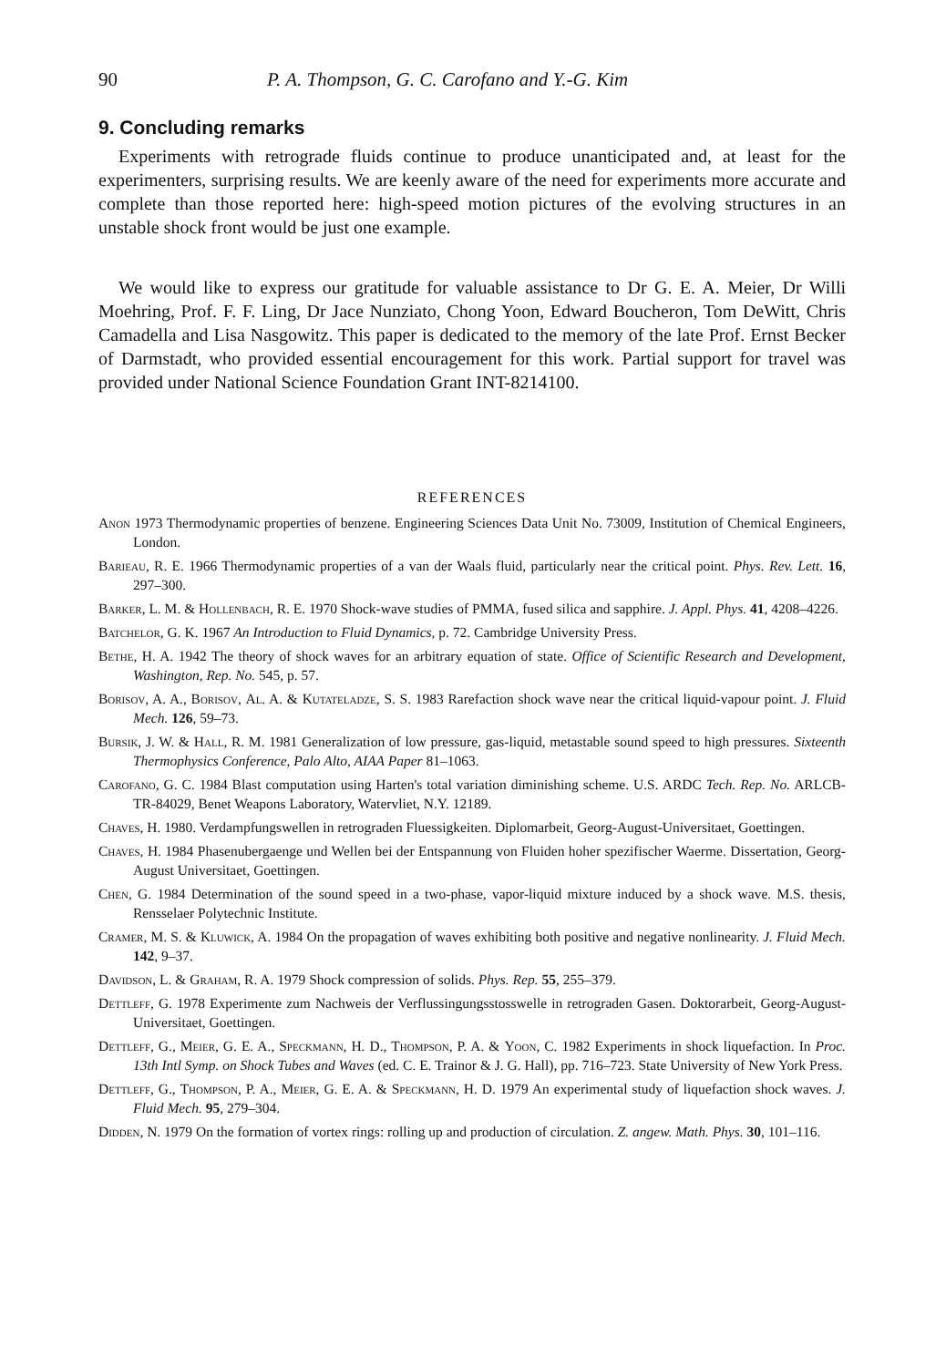90 P. A. Thompson, G. C. Carofano and Y.-G. Kim
9. Concluding remarks
Experiments with retrograde fluids continue to produce unanticipated and, at least for the experimenters, surprising results. We are keenly aware of the need for experiments more accurate and complete than those reported here: high-speed motion pictures of the evolving structures in an unstable shock front would be just one example.
We would like to express our gratitude for valuable assistance to Dr G. E. A. Meier, Dr Willi Moehring, Prof. F. F. Ling, Dr Jace Nunziato, Chong Yoon, Edward Boucheron, Tom DeWitt, Chris Camadella and Lisa Nasgowitz. This paper is dedicated to the memory of the late Prof. Ernst Becker of Darmstadt, who provided essential encouragement for this work. Partial support for travel was provided under National Science Foundation Grant INT-8214100.
REFERENCES
Anon 1973 Thermodynamic properties of benzene. Engineering Sciences Data Unit No. 73009, Institution of Chemical Engineers, London.
Barieau, R. E. 1966 Thermodynamic properties of a van der Waals fluid, particularly near the critical point. Phys. Rev. Lett. 16, 297–300.
Barker, L. M. & Hollenbach, R. E. 1970 Shock-wave studies of PMMA, fused silica and sapphire. J. Appl. Phys. 41, 4208–4226.
Batchelor, G. K. 1967 An Introduction to Fluid Dynamics, p. 72. Cambridge University Press.
Bethe, H. A. 1942 The theory of shock waves for an arbitrary equation of state. Office of Scientific Research and Development, Washington, Rep. No. 545, p. 57.
Borisov, A. A., Borisov, Al. A. & Kutateladze, S. S. 1983 Rarefaction shock wave near the critical liquid-vapour point. J. Fluid Mech. 126, 59–73.
Bursik, J. W. & Hall, R. M. 1981 Generalization of low pressure, gas-liquid, metastable sound speed to high pressures. Sixteenth Thermophysics Conference, Palo Alto, AIAA Paper 81–1063.
Carofano, G. C. 1984 Blast computation using Harten's total variation diminishing scheme. U.S. ARDC Tech. Rep. No. ARLCB-TR-84029, Benet Weapons Laboratory, Watervliet, N.Y. 12189.
Chaves, H. 1980. Verdampfungswellen in retrograden Fluessigkeiten. Diplomarbeit, Georg-August-Universitaet, Goettingen.
Chaves, H. 1984 Phasenubergaenge und Wellen bei der Entspannung von Fluiden hoher spezifischer Waerme. Dissertation, Georg-August Universitaet, Goettingen.
Chen, G. 1984 Determination of the sound speed in a two-phase, vapor-liquid mixture induced by a shock wave. M.S. thesis, Rensselaer Polytechnic Institute.
Cramer, M. S. & Kluwick, A. 1984 On the propagation of waves exhibiting both positive and negative nonlinearity. J. Fluid Mech. 142, 9–37.
Davidson, L. & Graham, R. A. 1979 Shock compression of solids. Phys. Rep. 55, 255–379.
Dettleff, G. 1978 Experimente zum Nachweis der Verflussingungsstosswelle in retrograden Gasen. Doktorarbeit, Georg-August-Universitaet, Goettingen.
Dettleff, G., Meier, G. E. A., Speckmann, H. D., Thompson, P. A. & Yoon, C. 1982 Experiments in shock liquefaction. In Proc. 13th Intl Symp. on Shock Tubes and Waves (ed. C. E. Trainor & J. G. Hall), pp. 716–723. State University of New York Press.
Dettleff, G., Thompson, P. A., Meier, G. E. A. & Speckmann, H. D. 1979 An experimental study of liquefaction shock waves. J. Fluid Mech. 95, 279–304.
Didden, N. 1979 On the formation of vortex rings: rolling up and production of circulation. Z. angew. Math. Phys. 30, 101–116.